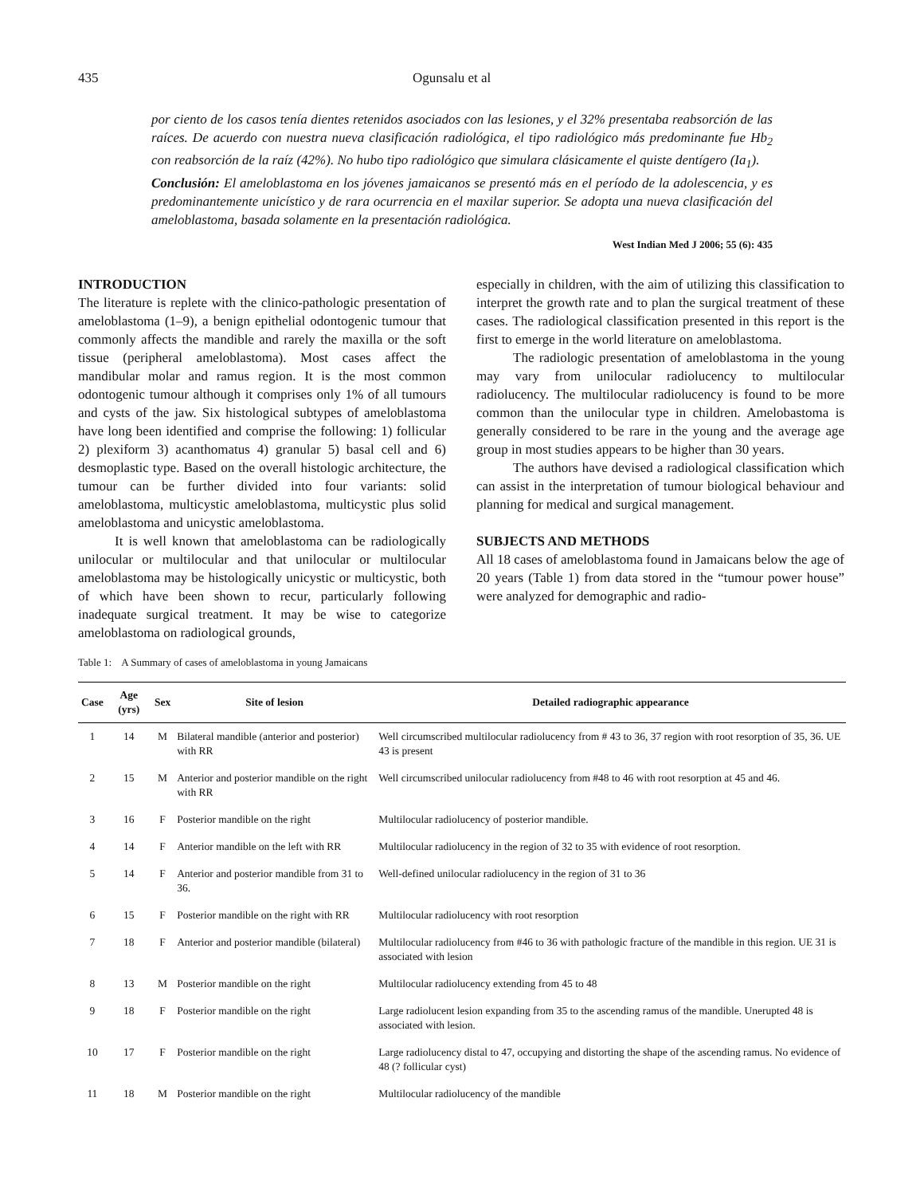435 Ogunsalu et al
por ciento de los casos tenía dientes retenidos asociados con las lesiones, y el 32% presentaba reabsorción de las raíces. De acuerdo con nuestra nueva clasificación radiológica, el tipo radiológico más predominante fue Hb<sub>2</sub> con reabsorción de la raíz (42%). No hubo tipo radiológico que simulara clásicamente el quiste dentígero (Ia<sub>1</sub>).
Conclusión: El ameloblastoma en los jóvenes jamaicanos se presentó más en el período de la adolescencia, y es predominantemente unicístico y de rara ocurrencia en el maxilar superior. Se adopta una nueva clasificación del ameloblastoma, basada solamente en la presentación radiológica.
West Indian Med J 2006; 55 (6): 435
INTRODUCTION
The literature is replete with the clinico-pathologic presentation of ameloblastoma (1–9), a benign epithelial odontogenic tumour that commonly affects the mandible and rarely the maxilla or the soft tissue (peripheral ameloblastoma). Most cases affect the mandibular molar and ramus region. It is the most common odontogenic tumour although it comprises only 1% of all tumours and cysts of the jaw. Six histological subtypes of ameloblastoma have long been identified and comprise the following: 1) follicular 2) plexiform 3) acanthomatus 4) granular 5) basal cell and 6) desmoplastic type. Based on the overall histologic architecture, the tumour can be further divided into four variants: solid ameloblastoma, multicystic ameloblastoma, multicystic plus solid ameloblastoma and unicystic ameloblastoma.
It is well known that ameloblastoma can be radiologically unilocular or multilocular and that unilocular or multilocular ameloblastoma may be histologically unicystic or multicystic, both of which have been shown to recur, particularly following inadequate surgical treatment. It may be wise to categorize ameloblastoma on radiological grounds,
especially in children, with the aim of utilizing this classification to interpret the growth rate and to plan the surgical treatment of these cases. The radiological classification presented in this report is the first to emerge in the world literature on ameloblastoma.
The radiologic presentation of ameloblastoma in the young may vary from unilocular radiolucency to multilocular radiolucency. The multilocular radiolucency is found to be more common than the unilocular type in children. Amelobastoma is generally considered to be rare in the young and the average age group in most studies appears to be higher than 30 years.
The authors have devised a radiological classification which can assist in the interpretation of tumour biological behaviour and planning for medical and surgical management.
SUBJECTS AND METHODS
All 18 cases of ameloblastoma found in Jamaicans below the age of 20 years (Table 1) from data stored in the “tumour power house” were analyzed for demographic and radio-
Table 1: A Summary of cases of ameloblastoma in young Jamaicans
| Case | Age (yrs) | Sex | Site of lesion | Detailed radiographic appearance |
| --- | --- | --- | --- | --- |
| 1 | 14 | M | Bilateral mandible (anterior and posterior) with RR | Well circumscribed multilocular radiolucency from # 43 to 36, 37 region with root resorption of 35, 36. UE 43 is present |
| 2 | 15 | M | Anterior and posterior mandible on the right with RR | Well circumscribed unilocular radiolucency from #48 to 46 with root resorption at 45 and 46. |
| 3 | 16 | F | Posterior mandible on the right | Multilocular radiolucency of posterior mandible. |
| 4 | 14 | F | Anterior mandible on the left with RR | Multilocular radiolucency in the region of 32 to 35 with evidence of root resorption. |
| 5 | 14 | F | Anterior and posterior mandible from 31 to 36. | Well-defined unilocular radiolucency in the region of 31 to 36 |
| 6 | 15 | F | Posterior mandible on the right with RR | Multilocular radiolucency with root resorption |
| 7 | 18 | F | Anterior and posterior mandible (bilateral) | Multilocular radiolucency from #46 to 36 with pathologic fracture of the mandible in this region. UE 31 is associated with lesion |
| 8 | 13 | M | Posterior mandible on the right | Multilocular radiolucency extending from 45 to 48 |
| 9 | 18 | F | Posterior mandible on the right | Large radiolucent lesion expanding from 35 to the ascending ramus of the mandible. Unerupted 48 is associated with lesion. |
| 10 | 17 | F | Posterior mandible on the right | Large radiolucency distal to 47, occupying and distorting the shape of the ascending ramus. No evidence of 48 (? follicular cyst) |
| 11 | 18 | M | Posterior mandible on the right | Multilocular radiolucency of the mandible |